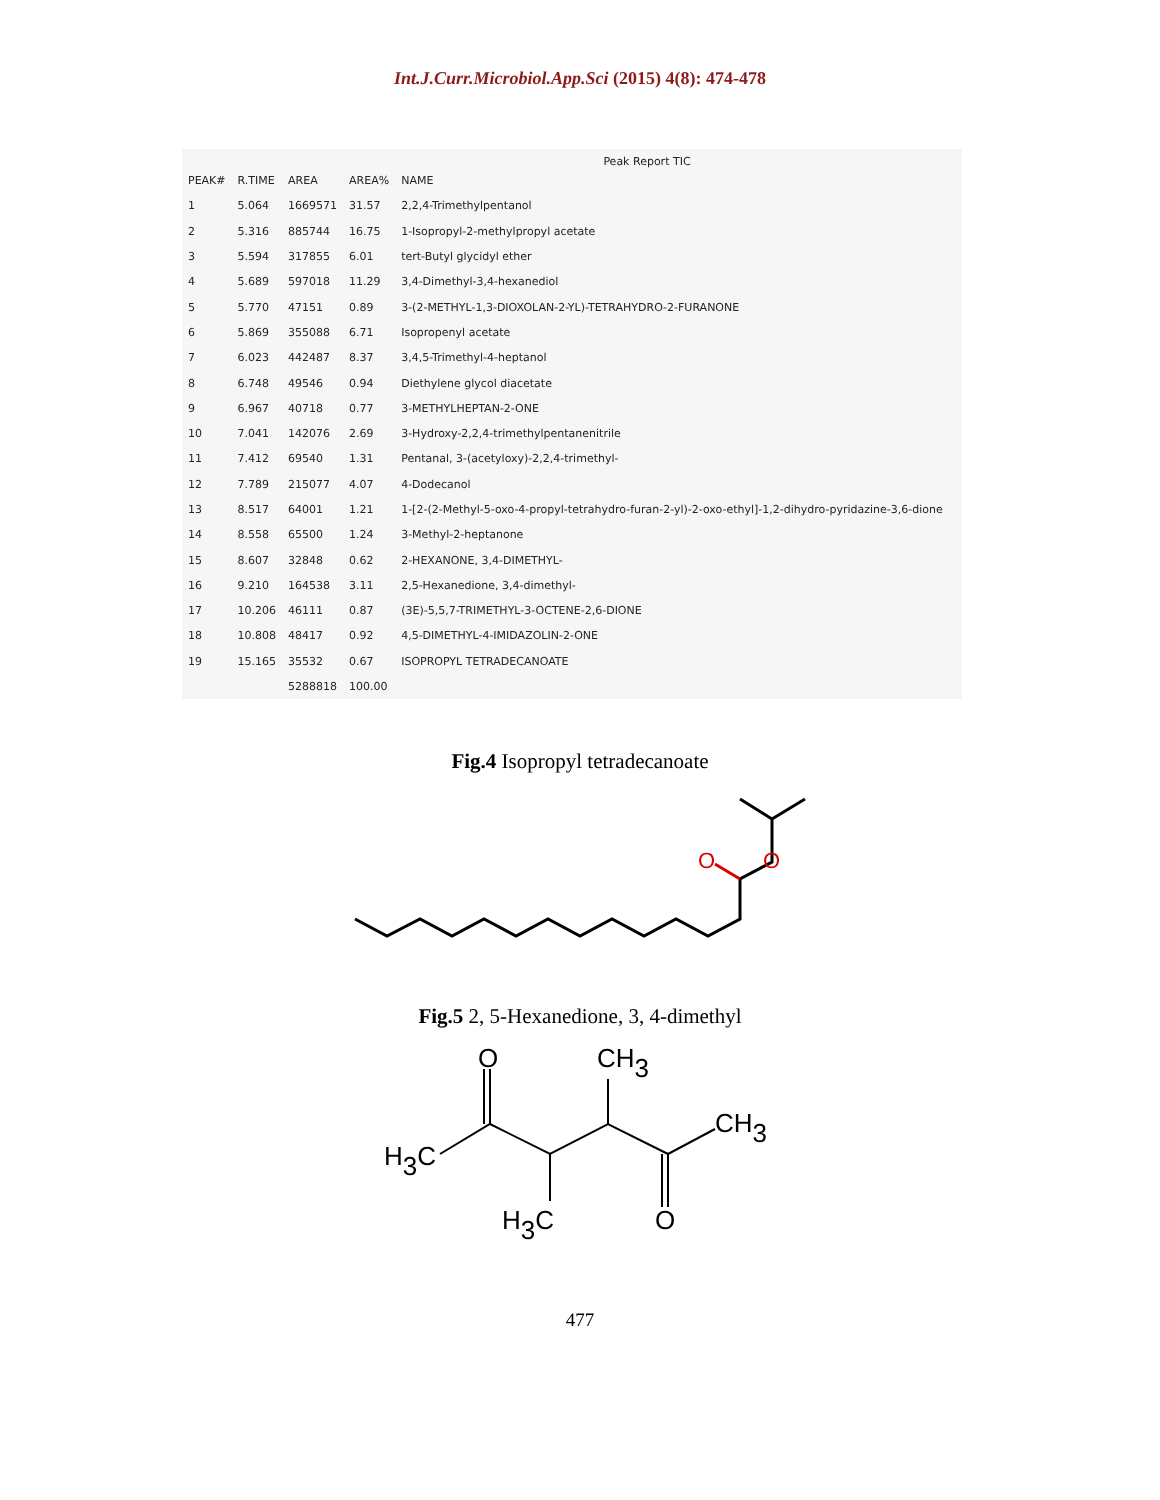Int.J.Curr.Microbiol.App.Sci (2015) 4(8): 474-478
Peak Report TIC
| PEAK# | R.TIME | AREA | AREA% | NAME |
| --- | --- | --- | --- | --- |
| 1 | 5.064 | 1669571 | 31.57 | 2,2,4-Trimethylpentanol |
| 2 | 5.316 | 885744 | 16.75 | 1-Isopropyl-2-methylpropyl acetate |
| 3 | 5.594 | 317855 | 6.01 | tert-Butyl glycidyl ether |
| 4 | 5.689 | 597018 | 11.29 | 3,4-Dimethyl-3,4-hexanediol |
| 5 | 5.770 | 47151 | 0.89 | 3-(2-METHYL-1,3-DIOXOLAN-2-YL)-TETRAHYDRO-2-FURANONE |
| 6 | 5.869 | 355088 | 6.71 | Isopropenyl acetate |
| 7 | 6.023 | 442487 | 8.37 | 3,4,5-Trimethyl-4-heptanol |
| 8 | 6.748 | 49546 | 0.94 | Diethylene glycol diacetate |
| 9 | 6.967 | 40718 | 0.77 | 3-METHYLHEPTAN-2-ONE |
| 10 | 7.041 | 142076 | 2.69 | 3-Hydroxy-2,2,4-trimethylpentanenitrile |
| 11 | 7.412 | 69540 | 1.31 | Pentanal, 3-(acetyloxy)-2,2,4-trimethyl- |
| 12 | 7.789 | 215077 | 4.07 | 4-Dodecanol |
| 13 | 8.517 | 64001 | 1.21 | 1-[2-(2-Methyl-5-oxo-4-propyl-tetrahydro-furan-2-yl)-2-oxo-ethyl]-1,2-dihydro-pyridazine-3,6-dione |
| 14 | 8.558 | 65500 | 1.24 | 3-Methyl-2-heptanone |
| 15 | 8.607 | 32848 | 0.62 | 2-HEXANONE, 3,4-DIMETHYL- |
| 16 | 9.210 | 164538 | 3.11 | 2,5-Hexanedione, 3,4-dimethyl- |
| 17 | 10.206 | 46111 | 0.87 | (3E)-5,5,7-TRIMETHYL-3-OCTENE-2,6-DIONE |
| 18 | 10.808 | 48417 | 0.92 | 4,5-DIMETHYL-4-IMIDAZOLIN-2-ONE |
| 19 | 15.165 | 35532 | 0.67 | ISOPROPYL TETRADECANOATE |
| | | 5288818 | 100.00 | |
Fig.4 Isopropyl tetradecanoate
O
O
Fig.5 2, 5-Hexanedione, 3, 4-dimethyl
O
CH3
CH3
H3C
H3C
O
477